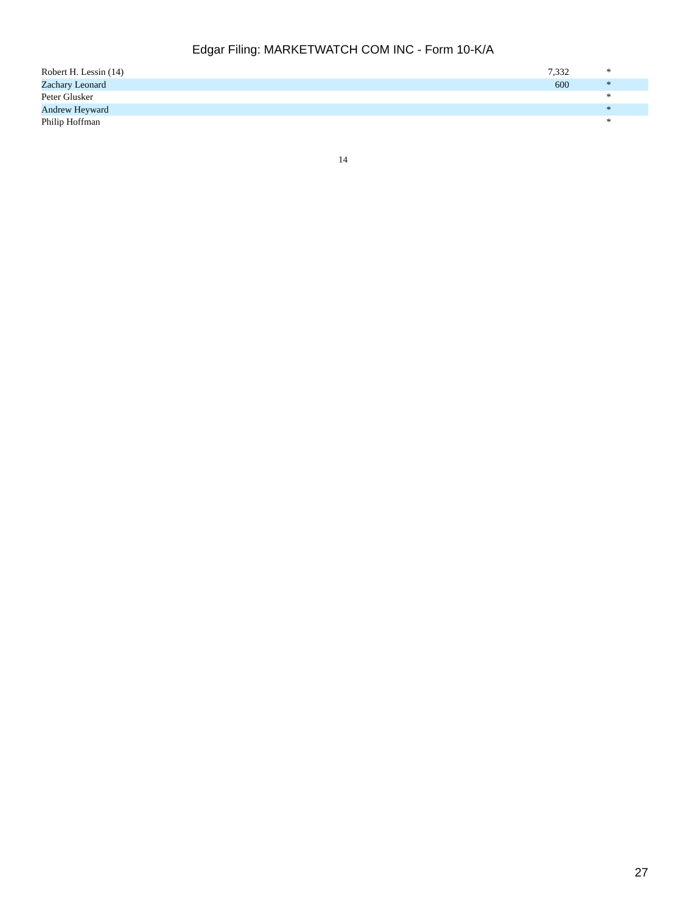Edgar Filing: MARKETWATCH COM INC - Form 10-K/A
| Robert H. Lessin (14) | 7,332 | * |
| Zachary Leonard | 600 | * |
| Peter Glusker | | * |
| Andrew Heyward | | * |
| Philip Hoffman | | * |
14
27